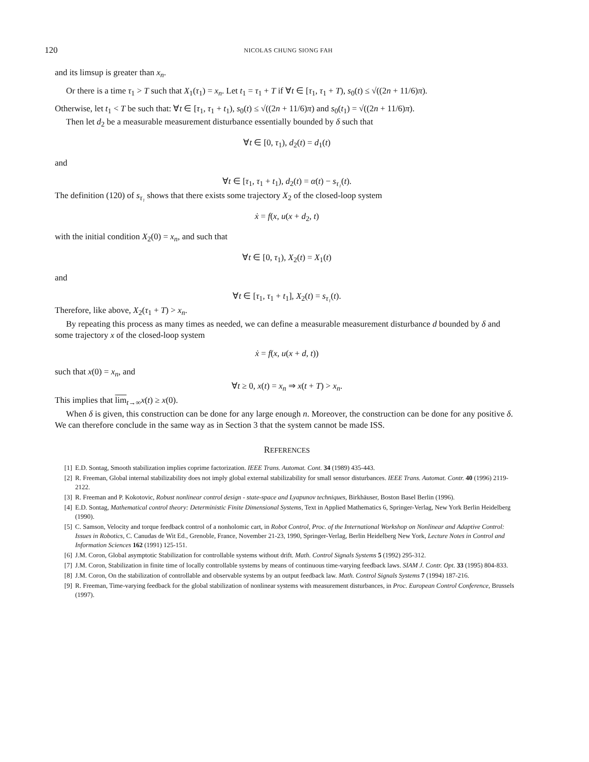120 NICOLAS CHUNG SIONG FAH
and its limsup is greater than x<sub>n</sub>.
Or there is a time τ<sub>1</sub> > T such that X<sub>1</sub>(τ<sub>1</sub>) = x<sub>n</sub>. Let t<sub>1</sub> = τ<sub>1</sub> + T if ∀t ∈ [τ<sub>1</sub>, τ<sub>1</sub> + T), s<sub>0</sub>(t) ≤ √((2n + 11/6)π).
Otherwise, let t<sub>1</sub> < T be such that: ∀t ∈ [τ<sub>1</sub>, τ<sub>1</sub> + t<sub>1</sub>), s<sub>0</sub>(t) ≤ √((2n + 11/6)π) and s<sub>0</sub>(t<sub>1</sub>) = √((2n + 11/6)π).
Then let d<sub>2</sub> be a measurable measurement disturbance essentially bounded by δ such that
∀t ∈ [0, τ<sub>1</sub>), d<sub>2</sub>(t) = d<sub>1</sub>(t)
and
∀t ∈ [τ<sub>1</sub>, τ<sub>1</sub> + t<sub>1</sub>), d<sub>2</sub>(t) = α(t) − s<sub>τ₁</sub>(t).
The definition (120) of s<sub>τ₁</sub> shows that there exists some trajectory X<sub>2</sub> of the closed-loop system
ẋ = f(x, u(x + d<sub>2</sub>, t)
with the initial condition X<sub>2</sub>(0) = x<sub>n</sub>, and such that
∀t ∈ [0, τ<sub>1</sub>), X<sub>2</sub>(t) = X<sub>1</sub>(t)
and
∀t ∈ [τ<sub>1</sub>, τ<sub>1</sub> + t<sub>1</sub>], X<sub>2</sub>(t) = s<sub>τ₁</sub>(t).
Therefore, like above, X<sub>2</sub>(τ<sub>1</sub> + T) > x<sub>n</sub>.
By repeating this process as many times as needed, we can define a measurable measurement disturbance d bounded by δ and some trajectory x of the closed-loop system
ẋ = f(x, u(x + d, t))
such that x(0) = x<sub>n</sub>, and
∀t ≥ 0, x(t) = x<sub>n</sub> ⇒ x(t + T) > x<sub>n</sub>.
This implies that lim<sub>t→∞</sub>x(t) ≥ x(0).
When δ is given, this construction can be done for any large enough n. Moreover, the construction can be done for any positive δ. We can therefore conclude in the same way as in Section 3 that the system cannot be made ISS.
REFERENCES
[1] E.D. Sontag, Smooth stabilization implies coprime factorization. IEEE Trans. Automat. Cont. 34 (1989) 435-443.
[2] R. Freeman, Global internal stabilizability does not imply global external stabilizability for small sensor disturbances. IEEE Trans. Automat. Contr. 40 (1996) 2119-2122.
[3] R. Freeman and P. Kokotovic, Robust nonlinear control design - state-space and Lyapunov techniques, Birkhäuser, Boston Basel Berlin (1996).
[4] E.D. Sontag, Mathematical control theory: Deterministic Finite Dimensional Systems, Text in Applied Mathematics 6, Springer-Verlag, New York Berlin Heidelberg (1990).
[5] C. Samson, Velocity and torque feedback control of a nonholomic cart, in Robot Control, Proc. of the International Workshop on Nonlinear and Adaptive Control: Issues in Robotics, C. Canudas de Wit Ed., Grenoble, France, November 21-23, 1990, Springer-Verlag, Berlin Heidelberg New York, Lecture Notes in Control and Information Sciences 162 (1991) 125-151.
[6] J.M. Coron, Global asymptotic Stabilization for controllable systems without drift. Math. Control Signals Systems 5 (1992) 295-312.
[7] J.M. Coron, Stabilization in finite time of locally controllable systems by means of continuous time-varying feedback laws. SIAM J. Contr. Opt. 33 (1995) 804-833.
[8] J.M. Coron, On the stabilization of controllable and observable systems by an output feedback law. Math. Control Signals Systems 7 (1994) 187-216.
[9] R. Freeman, Time-varying feedback for the global stabilization of nonlinear systems with measurement disturbances, in Proc. European Control Conference, Brussels (1997).